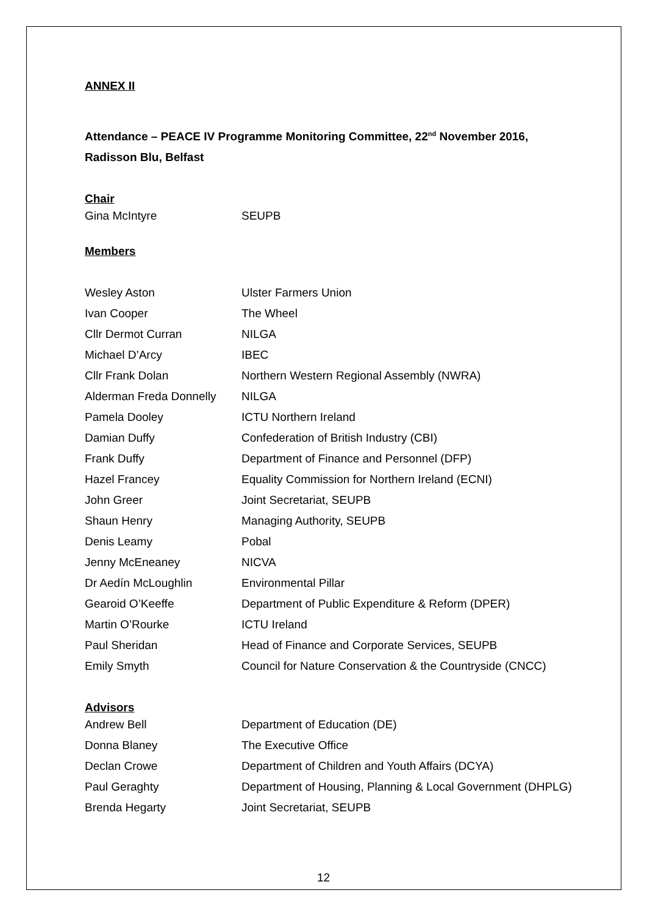ANNEX II
Attendance – PEACE IV Programme Monitoring Committee, 22<sup>nd</sup> November 2016,
Radisson Blu, Belfast
Chair
| Gina McIntyre | SEUPB |
Members
| Wesley Aston | Ulster Farmers Union |
| Ivan Cooper | The Wheel |
| Cllr Dermot Curran | NILGA |
| Michael D’Arcy | IBEC |
| Cllr Frank Dolan | Northern Western Regional Assembly (NWRA) |
| Alderman Freda Donnelly | NILGA |
| Pamela Dooley | ICTU Northern Ireland |
| Damian Duffy | Confederation of British Industry (CBI) |
| Frank Duffy | Department of Finance and Personnel (DFP) |
| Hazel Francey | Equality Commission for Northern Ireland (ECNI) |
| John Greer | Joint Secretariat, SEUPB |
| Shaun Henry | Managing Authority, SEUPB |
| Denis Leamy | Pobal |
| Jenny McEneaney | NICVA |
| Dr Aedín McLoughlin | Environmental Pillar |
| Gearoid O’Keeffe | Department of Public Expenditure & Reform (DPER) |
| Martin O’Rourke | ICTU Ireland |
| Paul Sheridan | Head of Finance and Corporate Services, SEUPB |
| Emily Smyth | Council for Nature Conservation & the Countryside (CNCC) |
Advisors
| Andrew Bell | Department of Education (DE) |
| Donna Blaney | The Executive Office |
| Declan Crowe | Department of Children and Youth Affairs (DCYA) |
| Paul Geraghty | Department of Housing, Planning & Local Government (DHPLG) |
| Brenda Hegarty | Joint Secretariat, SEUPB |
12